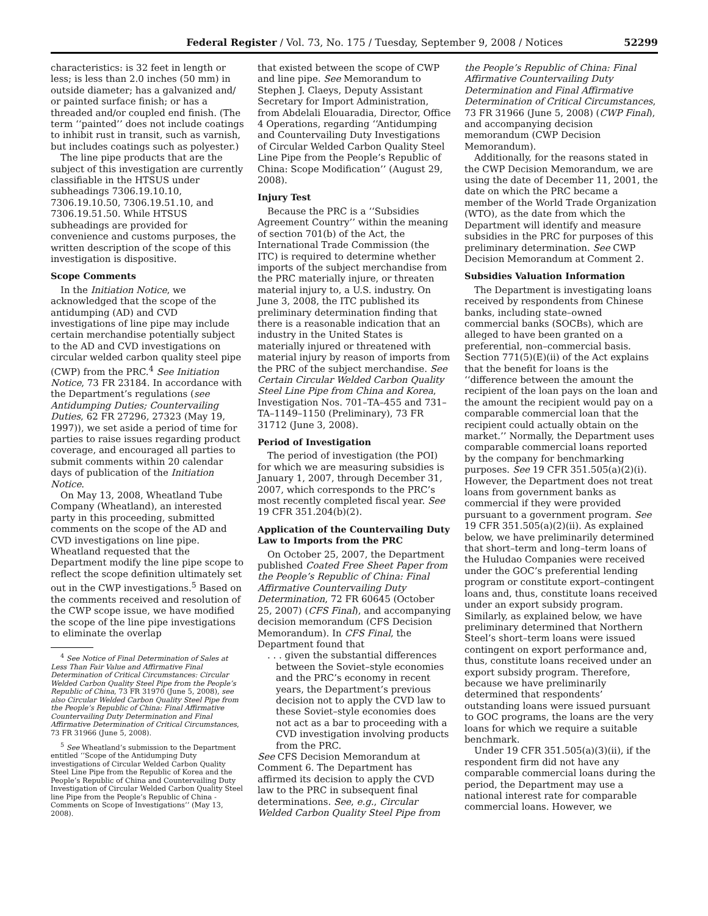Federal Register / Vol. 73, No. 175 / Tuesday, September 9, 2008 / Notices 52299
characteristics: is 32 feet in length or less; is less than 2.0 inches (50 mm) in outside diameter; has a galvanized and/ or painted surface finish; or has a threaded and/or coupled end finish. (The term ‘‘painted’’ does not include coatings to inhibit rust in transit, such as varnish, but includes coatings such as polyester.)
The line pipe products that are the subject of this investigation are currently classifiable in the HTSUS under subheadings 7306.19.10.10, 7306.19.10.50, 7306.19.51.10, and 7306.19.51.50. While HTSUS subheadings are provided for convenience and customs purposes, the written description of the scope of this investigation is dispositive.
Scope Comments
In the Initiation Notice, we acknowledged that the scope of the antidumping (AD) and CVD investigations of line pipe may include certain merchandise potentially subject to the AD and CVD investigations on circular welded carbon quality steel pipe (CWP) from the PRC.<sup>4</sup> See Initiation Notice, 73 FR 23184. In accordance with the Department’s regulations (see Antidumping Duties; Countervailing Duties, 62 FR 27296, 27323 (May 19, 1997)), we set aside a period of time for parties to raise issues regarding product coverage, and encouraged all parties to submit comments within 20 calendar days of publication of the Initiation Notice.
On May 13, 2008, Wheatland Tube Company (Wheatland), an interested party in this proceeding, submitted comments on the scope of the AD and CVD investigations on line pipe. Wheatland requested that the Department modify the line pipe scope to reflect the scope definition ultimately set out in the CWP investigations.<sup>5</sup> Based on the comments received and resolution of the CWP scope issue, we have modified the scope of the line pipe investigations to eliminate the overlap
<sup>4</sup> See Notice of Final Determination of Sales at Less Than Fair Value and Affirmative Final Determination of Critical Circumstances: Circular Welded Carbon Quality Steel Pipe from the People’s Republic of China, 73 FR 31970 (June 5, 2008), see also Circular Welded Carbon Quality Steel Pipe from the People’s Republic of China: Final Affirmative Countervailing Duty Determination and Final Affirmative Determination of Critical Circumstances, 73 FR 31966 (June 5, 2008).
<sup>5</sup> See Wheatland’s submission to the Department entitled ‘‘Scope of the Antidumping Duty investigations of Circular Welded Carbon Quality Steel Line Pipe from the Republic of Korea and the People’s Republic of China and Countervailing Duty Investigation of Circular Welded Carbon Quality Steel line Pipe from the People’s Republic of China - Comments on Scope of Investigations’’ (May 13, 2008).
that existed between the scope of CWP and line pipe. See Memorandum to Stephen J. Claeys, Deputy Assistant Secretary for Import Administration, from Abdelali Elouaradia, Director, Office 4 Operations, regarding ‘‘Antidumping and Countervailing Duty Investigations of Circular Welded Carbon Quality Steel Line Pipe from the People’s Republic of China: Scope Modification’’ (August 29, 2008).
Injury Test
Because the PRC is a ‘‘Subsidies Agreement Country’’ within the meaning of section 701(b) of the Act, the International Trade Commission (the ITC) is required to determine whether imports of the subject merchandise from the PRC materially injure, or threaten material injury to, a U.S. industry. On June 3, 2008, the ITC published its preliminary determination finding that there is a reasonable indication that an industry in the United States is materially injured or threatened with material injury by reason of imports from the PRC of the subject merchandise. See Certain Circular Welded Carbon Quality Steel Line Pipe from China and Korea, Investigation Nos. 701–TA–455 and 731–TA–1149–1150 (Preliminary), 73 FR 31712 (June 3, 2008).
Period of Investigation
The period of investigation (the POI) for which we are measuring subsidies is January 1, 2007, through December 31, 2007, which corresponds to the PRC’s most recently completed fiscal year. See 19 CFR 351.204(b)(2).
Application of the Countervailing Duty Law to Imports from the PRC
On October 25, 2007, the Department published Coated Free Sheet Paper from the People’s Republic of China: Final Affirmative Countervailing Duty Determination, 72 FR 60645 (October 25, 2007) (CFS Final), and accompanying decision memorandum (CFS Decision Memorandum). In CFS Final, the Department found that
. . . given the substantial differences between the Soviet–style economies and the PRC’s economy in recent years, the Department’s previous decision not to apply the CVD law to these Soviet–style economies does not act as a bar to proceeding with a CVD investigation involving products from the PRC.
See CFS Decision Memorandum at Comment 6. The Department has affirmed its decision to apply the CVD law to the PRC in subsequent final determinations. See, e.g., Circular Welded Carbon Quality Steel Pipe from
the People’s Republic of China: Final Affirmative Countervailing Duty Determination and Final Affirmative Determination of Critical Circumstances, 73 FR 31966 (June 5, 2008) (CWP Final), and accompanying decision memorandum (CWP Decision Memorandum).
Additionally, for the reasons stated in the CWP Decision Memorandum, we are using the date of December 11, 2001, the date on which the PRC became a member of the World Trade Organization (WTO), as the date from which the Department will identify and measure subsidies in the PRC for purposes of this preliminary determination. See CWP Decision Memorandum at Comment 2.
Subsidies Valuation Information
The Department is investigating loans received by respondents from Chinese banks, including state–owned commercial banks (SOCBs), which are alleged to have been granted on a preferential, non–commercial basis. Section 771(5)(E)(ii) of the Act explains that the benefit for loans is the ‘‘difference between the amount the recipient of the loan pays on the loan and the amount the recipient would pay on a comparable commercial loan that the recipient could actually obtain on the market.’’ Normally, the Department uses comparable commercial loans reported by the company for benchmarking purposes. See 19 CFR 351.505(a)(2)(i). However, the Department does not treat loans from government banks as commercial if they were provided pursuant to a government program. See 19 CFR 351.505(a)(2)(ii). As explained below, we have preliminarily determined that short–term and long–term loans of the Huludao Companies were received under the GOC’s preferential lending program or constitute export–contingent loans and, thus, constitute loans received under an export subsidy program. Similarly, as explained below, we have preliminary determined that Northern Steel’s short–term loans were issued contingent on export performance and, thus, constitute loans received under an export subsidy program. Therefore, because we have preliminarily determined that respondents’ outstanding loans were issued pursuant to GOC programs, the loans are the very loans for which we require a suitable benchmark.
Under 19 CFR 351.505(a)(3)(ii), if the respondent firm did not have any comparable commercial loans during the period, the Department may use a national interest rate for comparable commercial loans. However, we